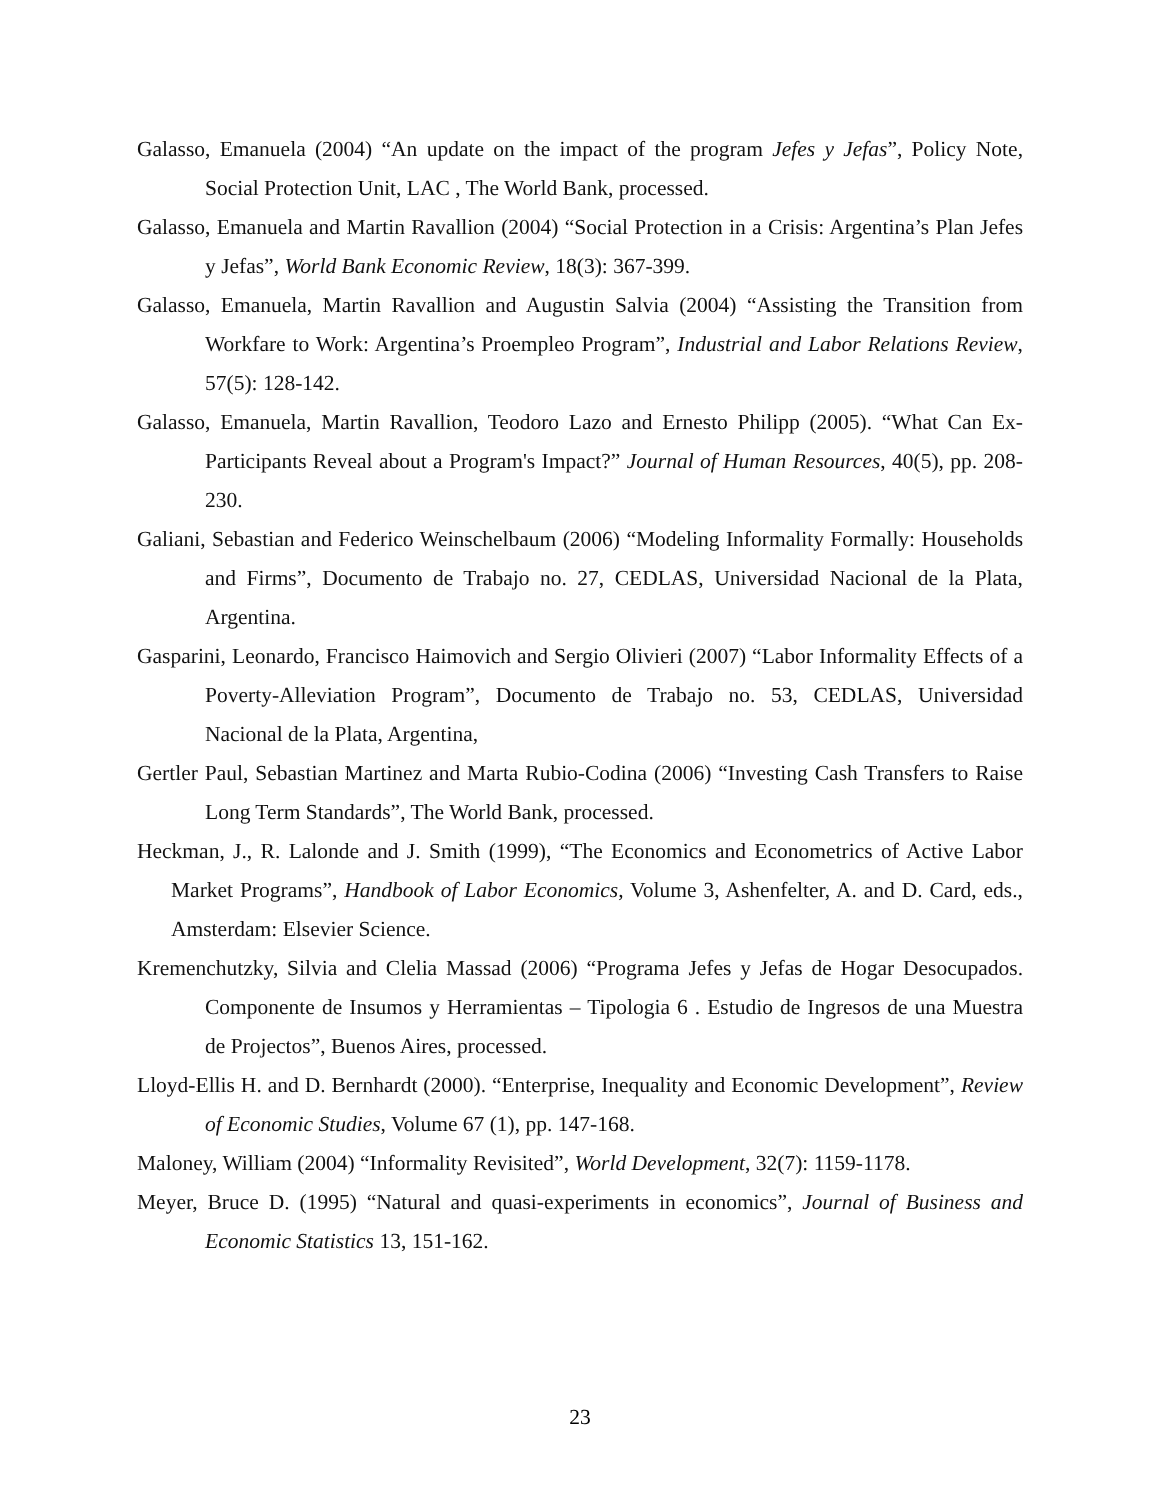Galasso, Emanuela (2004) “An update on the impact of the program Jefes y Jefas”, Policy Note, Social Protection Unit, LAC , The World Bank, processed.
Galasso, Emanuela and Martin Ravallion (2004) “Social Protection in a Crisis: Argentina’s Plan Jefes y Jefas”, World Bank Economic Review, 18(3): 367-399.
Galasso, Emanuela, Martin Ravallion and Augustin Salvia (2004) “Assisting the Transition from Workfare to Work: Argentina’s Proempleo Program”, Industrial and Labor Relations Review, 57(5): 128-142.
Galasso, Emanuela, Martin Ravallion, Teodoro Lazo and Ernesto Philipp (2005). “What Can Ex-Participants Reveal about a Program's Impact?” Journal of Human Resources, 40(5), pp. 208-230.
Galiani, Sebastian and Federico Weinschelbaum (2006) “Modeling Informality Formally: Households and Firms”, Documento de Trabajo no. 27, CEDLAS, Universidad Nacional de la Plata, Argentina.
Gasparini, Leonardo, Francisco Haimovich and Sergio Olivieri (2007) “Labor Informality Effects of a Poverty-Alleviation Program”, Documento de Trabajo no. 53, CEDLAS, Universidad Nacional de la Plata, Argentina,
Gertler Paul, Sebastian Martinez and Marta Rubio-Codina (2006) “Investing Cash Transfers to Raise Long Term Standards”, The World Bank, processed.
Heckman, J., R. Lalonde and J. Smith (1999), “The Economics and Econometrics of Active Labor Market Programs”, Handbook of Labor Economics, Volume 3, Ashenfelter, A. and D. Card, eds., Amsterdam: Elsevier Science.
Kremenchutzky, Silvia and Clelia Massad (2006) “Programa Jefes y Jefas de Hogar Desocupados. Componente de Insumos y Herramientas – Tipologia 6 . Estudio de Ingresos de una Muestra de Projectos”, Buenos Aires, processed.
Lloyd-Ellis H. and D. Bernhardt (2000). “Enterprise, Inequality and Economic Development”, Review of Economic Studies, Volume 67 (1), pp. 147-168.
Maloney, William (2004) “Informality Revisited”, World Development, 32(7): 1159-1178.
Meyer, Bruce D. (1995) “Natural and quasi-experiments in economics”, Journal of Business and Economic Statistics 13, 151-162.
23